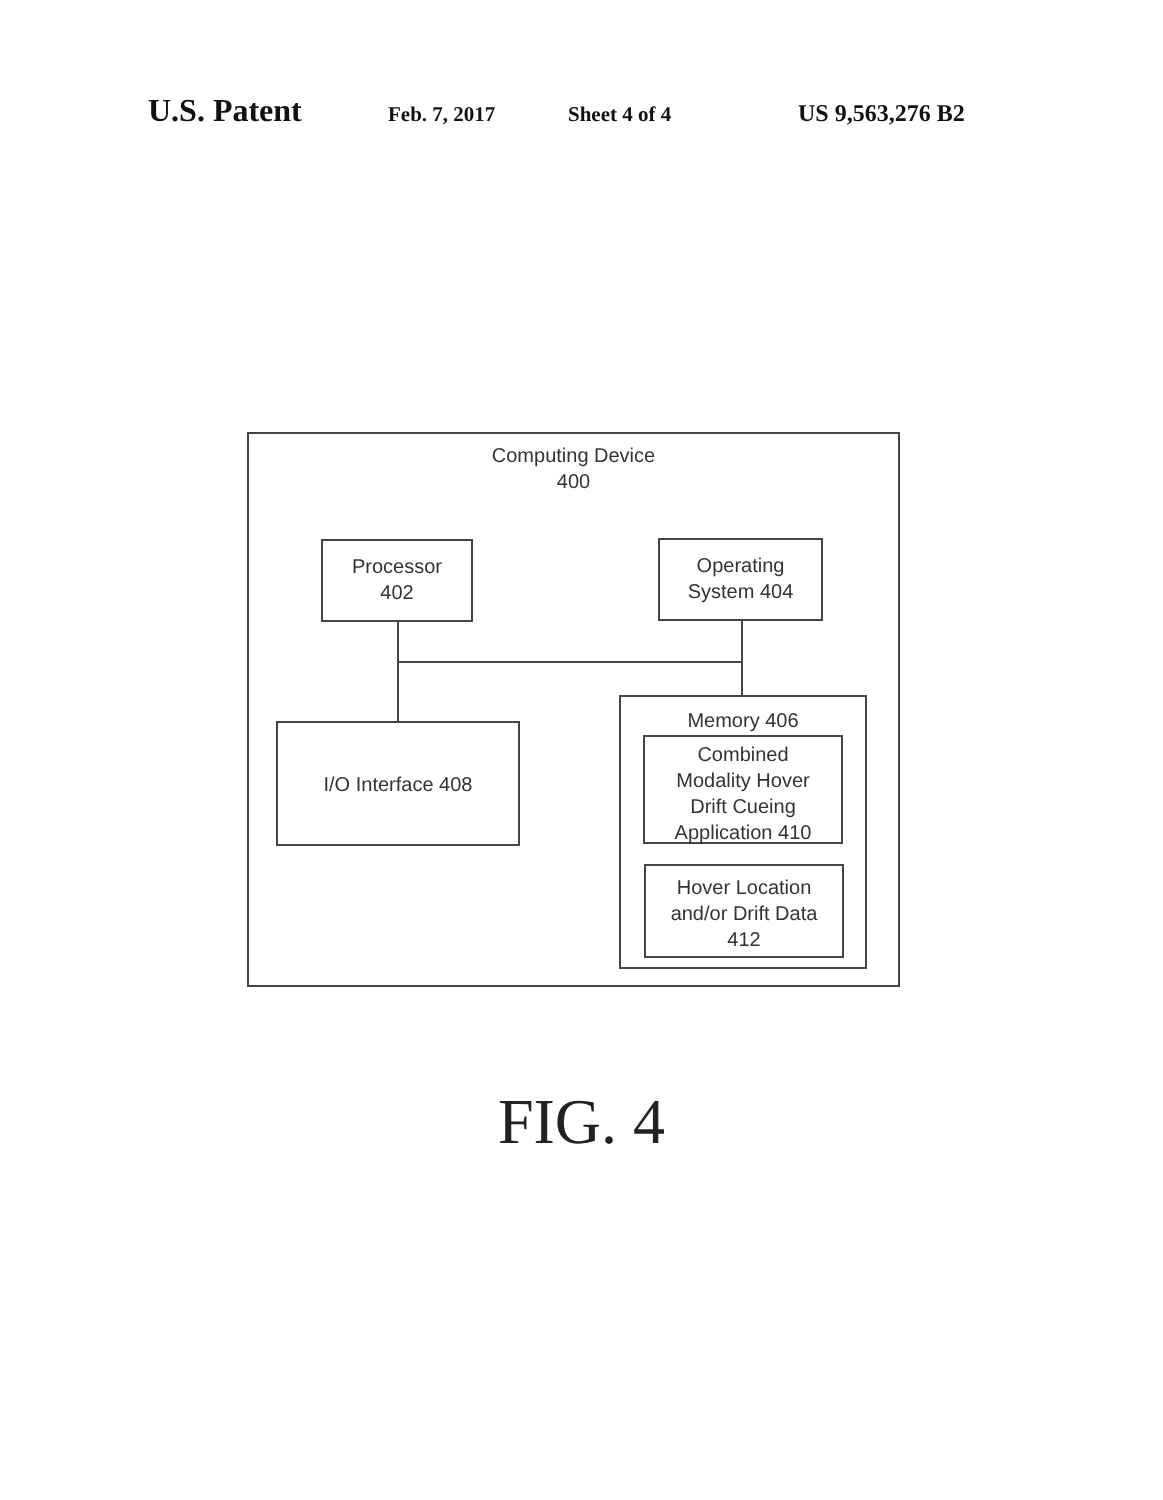U.S. Patent Feb. 7, 2017 Sheet 4 of 4 US 9,563,276 B2
Computing Device
400
Processor
402
Operating
System 404
I/O Interface 408
Memory 406
Combined
Modality Hover
Drift Cueing
Application 410
Hover Location
and/or Drift Data
412
FIG. 4